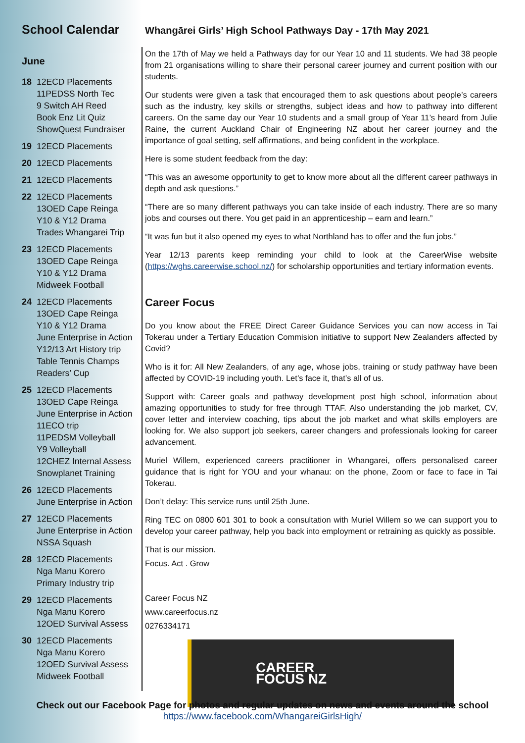School Calendar
June
18 12ECD Placements
11PEDSS North Tec
9 Switch AH Reed
Book Enz Lit Quiz
ShowQuest Fundraiser
19 12ECD Placements
20 12ECD Placements
21 12ECD Placements
22 12ECD Placements
13OED Cape Reinga
Y10 & Y12 Drama
Trades Whangarei Trip
23 12ECD Placements
13OED Cape Reinga
Y10 & Y12 Drama
Midweek Football
24 12ECD Placements
13OED Cape Reinga
Y10 & Y12 Drama
June Enterprise in Action
Y12/13 Art History trip
Table Tennis Champs
Readers’ Cup
25 12ECD Placements
13OED Cape Reinga
June Enterprise in Action
11ECO trip
11PEDSM Volleyball
Y9 Volleyball
12CHEZ Internal Assess
Snowplanet Training
26 12ECD Placements
June Enterprise in Action
27 12ECD Placements
June Enterprise in Action
NSSA Squash
28 12ECD Placements
Nga Manu Korero
Primary Industry trip
29 12ECD Placements
Nga Manu Korero
12OED Survival Assess
30 12ECD Placements
Nga Manu Korero
12OED Survival Assess
Midweek Football
Whangārei Girls’ High School Pathways Day - 17th May 2021
On the 17th of May we held a Pathways day for our Year 10 and 11 students. We had 38 people from 21 organisations willing to share their personal career journey and current position with our students.
Our students were given a task that encouraged them to ask questions about people’s careers such as the industry, key skills or strengths, subject ideas and how to pathway into different careers. On the same day our Year 10 students and a small group of Year 11’s heard from Julie Raine, the current Auckland Chair of Engineering NZ about her career journey and the importance of goal setting, self affirmations, and being confident in the workplace.
Here is some student feedback from the day:
“This was an awesome opportunity to get to know more about all the different career pathways in depth and ask questions.”
“There are so many different pathways you can take inside of each industry. There are so many jobs and courses out there. You get paid in an apprenticeship – earn and learn.”
“It was fun but it also opened my eyes to what Northland has to offer and the fun jobs.”
Year 12/13 parents keep reminding your child to look at the CareerWise website (https://wghs.careerwise.school.nz/) for scholarship opportunities and tertiary information events.
Career Focus
Do you know about the FREE Direct Career Guidance Services you can now access in Tai Tokerau under a Tertiary Education Commision initiative to support New Zealanders affected by Covid?
Who is it for: All New Zealanders, of any age, whose jobs, training or study pathway have been affected by COVID-19 including youth. Let’s face it, that’s all of us.
Support with: Career goals and pathway development post high school, information about amazing opportunities to study for free through TTAF. Also understanding the job market, CV, cover letter and interview coaching, tips about the job market and what skills employers are looking for. We also support job seekers, career changers and professionals looking for career advancement.
Muriel Willem, experienced careers practitioner in Whangarei, offers personalised career guidance that is right for YOU and your whanau: on the phone, Zoom or face to face in Tai Tokerau.
Don’t delay: This service runs until 25th June.
Ring TEC on 0800 601 301 to book a consultation with Muriel Willem so we can support you to develop your career pathway, help you back into employment or retraining as quickly as possible.
That is our mission.
Focus. Act . Grow
Career Focus NZ
www.careerfocus.nz
0276334171
CAREER
FOCUS NZ
Check out our Facebook Page for photos and regular updates on news and events around the school
https://www.facebook.com/WhangareiGirlsHigh/